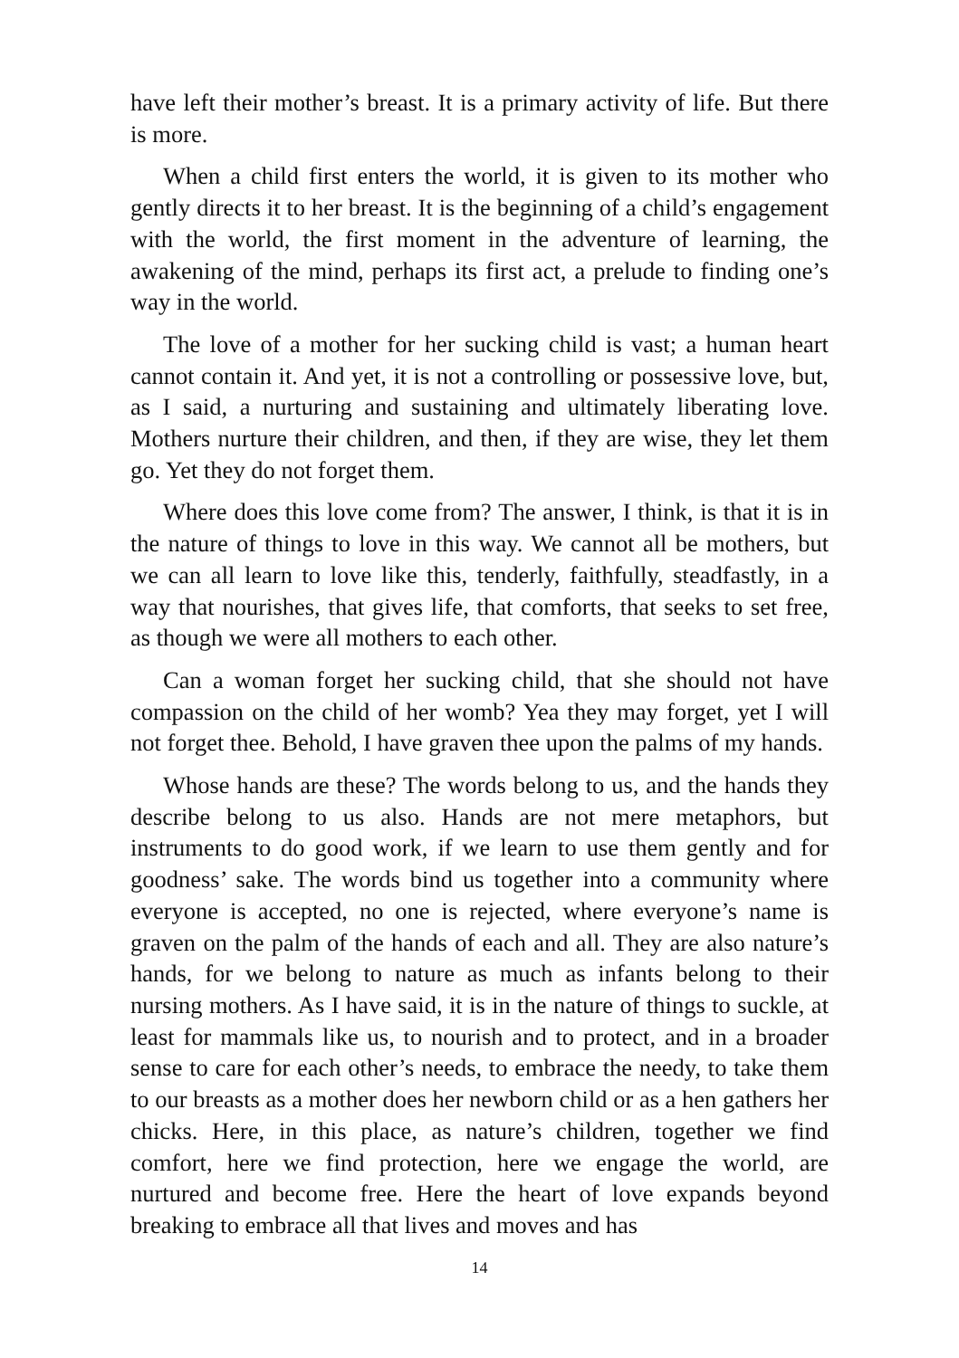have left their mother’s breast. It is a primary activity of life. But there is more.
When a child first enters the world, it is given to its mother who gently directs it to her breast. It is the beginning of a child’s engagement with the world, the first moment in the adventure of learning, the awakening of the mind, perhaps its first act, a prelude to finding one’s way in the world.
The love of a mother for her sucking child is vast; a human heart cannot contain it. And yet, it is not a controlling or possessive love, but, as I said, a nurturing and sustaining and ultimately liberating love. Mothers nurture their children, and then, if they are wise, they let them go. Yet they do not forget them.
Where does this love come from? The answer, I think, is that it is in the nature of things to love in this way. We cannot all be mothers, but we can all learn to love like this, tenderly, faithfully, steadfastly, in a way that nourishes, that gives life, that comforts, that seeks to set free, as though we were all mothers to each other.
Can a woman forget her sucking child, that she should not have compassion on the child of her womb? Yea they may forget, yet I will not forget thee. Behold, I have graven thee upon the palms of my hands.
Whose hands are these? The words belong to us, and the hands they describe belong to us also. Hands are not mere metaphors, but instruments to do good work, if we learn to use them gently and for goodness’ sake. The words bind us together into a community where everyone is accepted, no one is rejected, where everyone’s name is graven on the palm of the hands of each and all. They are also nature’s hands, for we belong to nature as much as infants belong to their nursing mothers. As I have said, it is in the nature of things to suckle, at least for mammals like us, to nourish and to protect, and in a broader sense to care for each other’s needs, to embrace the needy, to take them to our breasts as a mother does her newborn child or as a hen gathers her chicks. Here, in this place, as nature’s children, together we find comfort, here we find protection, here we engage the world, are nurtured and become free. Here the heart of love expands beyond breaking to embrace all that lives and moves and has
14